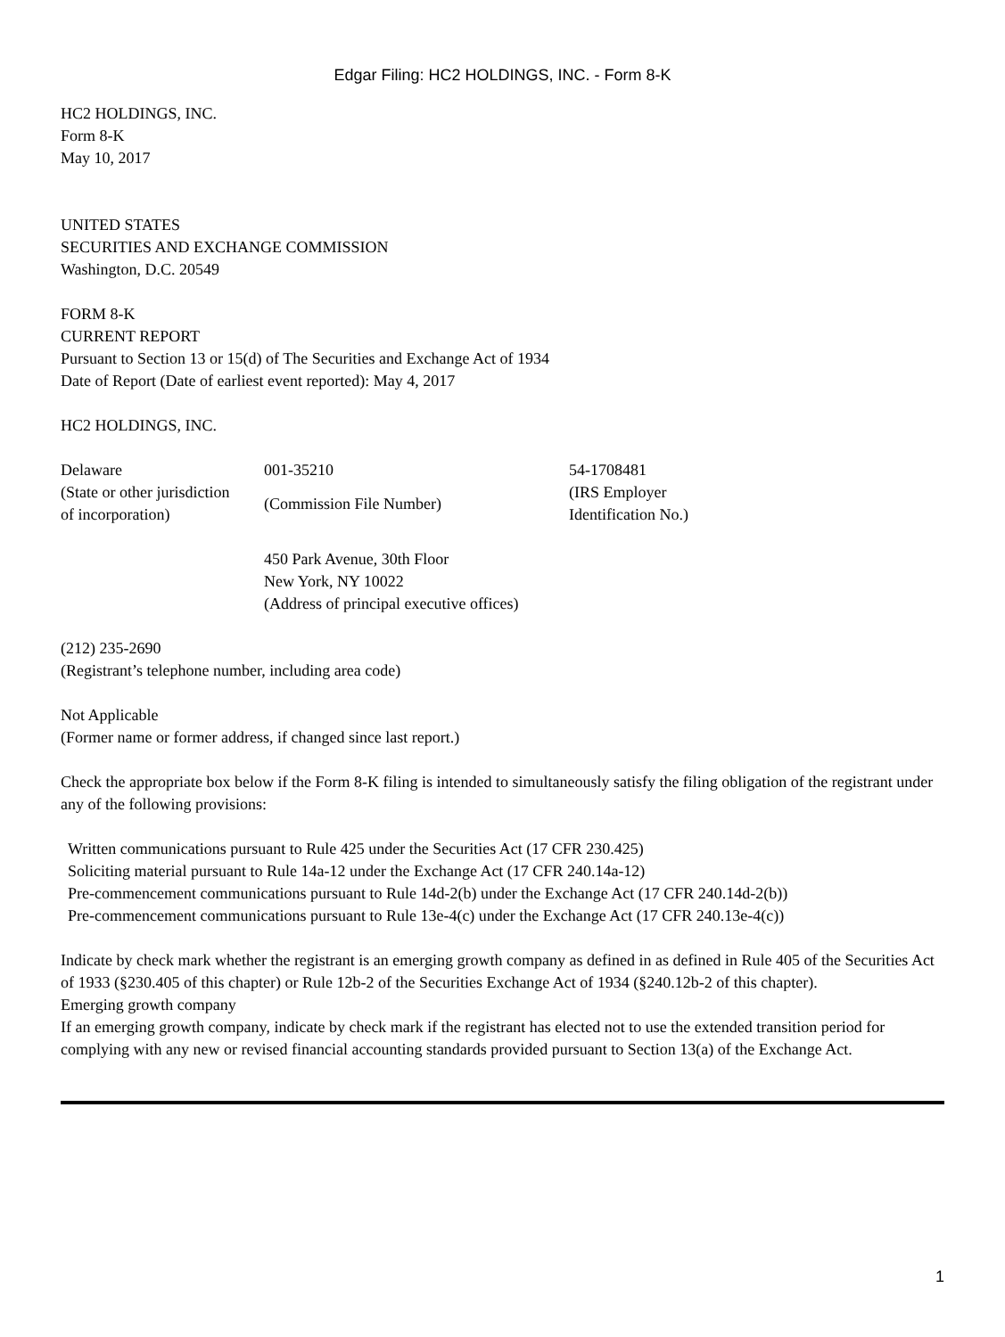Edgar Filing: HC2 HOLDINGS, INC. - Form 8-K
HC2 HOLDINGS, INC.
Form 8-K
May 10, 2017
UNITED STATES
SECURITIES AND EXCHANGE COMMISSION
Washington, D.C. 20549
FORM 8-K
CURRENT REPORT
Pursuant to Section 13 or 15(d) of The Securities and Exchange Act of 1934
Date of Report (Date of earliest event reported): May 4, 2017
HC2 HOLDINGS, INC.
| Delaware | 001-35210 | 54-1708481 |
| (State or other jurisdiction of incorporation) | (Commission File Number) | (IRS Employer Identification No.) |
| | 450 Park Avenue, 30th Floor New York, NY 10022 (Address of principal executive offices) | |
(212) 235-2690
(Registrant’s telephone number, including area code)
Not Applicable
(Former name or former address, if changed since last report.)
Check the appropriate box below if the Form 8-K filing is intended to simultaneously satisfy the filing obligation of the registrant under any of the following provisions:
Written communications pursuant to Rule 425 under the Securities Act (17 CFR 230.425)
Soliciting material pursuant to Rule 14a-12 under the Exchange Act (17 CFR 240.14a-12)
Pre-commencement communications pursuant to Rule 14d-2(b) under the Exchange Act (17 CFR 240.14d-2(b))
Pre-commencement communications pursuant to Rule 13e-4(c) under the Exchange Act (17 CFR 240.13e-4(c))
Indicate by check mark whether the registrant is an emerging growth company as defined in as defined in Rule 405 of the Securities Act of 1933 (§230.405 of this chapter) or Rule 12b-2 of the Securities Exchange Act of 1934 (§240.12b-2 of this chapter).
Emerging growth company
If an emerging growth company, indicate by check mark if the registrant has elected not to use the extended transition period for complying with any new or revised financial accounting standards provided pursuant to Section 13(a) of the Exchange Act.
1